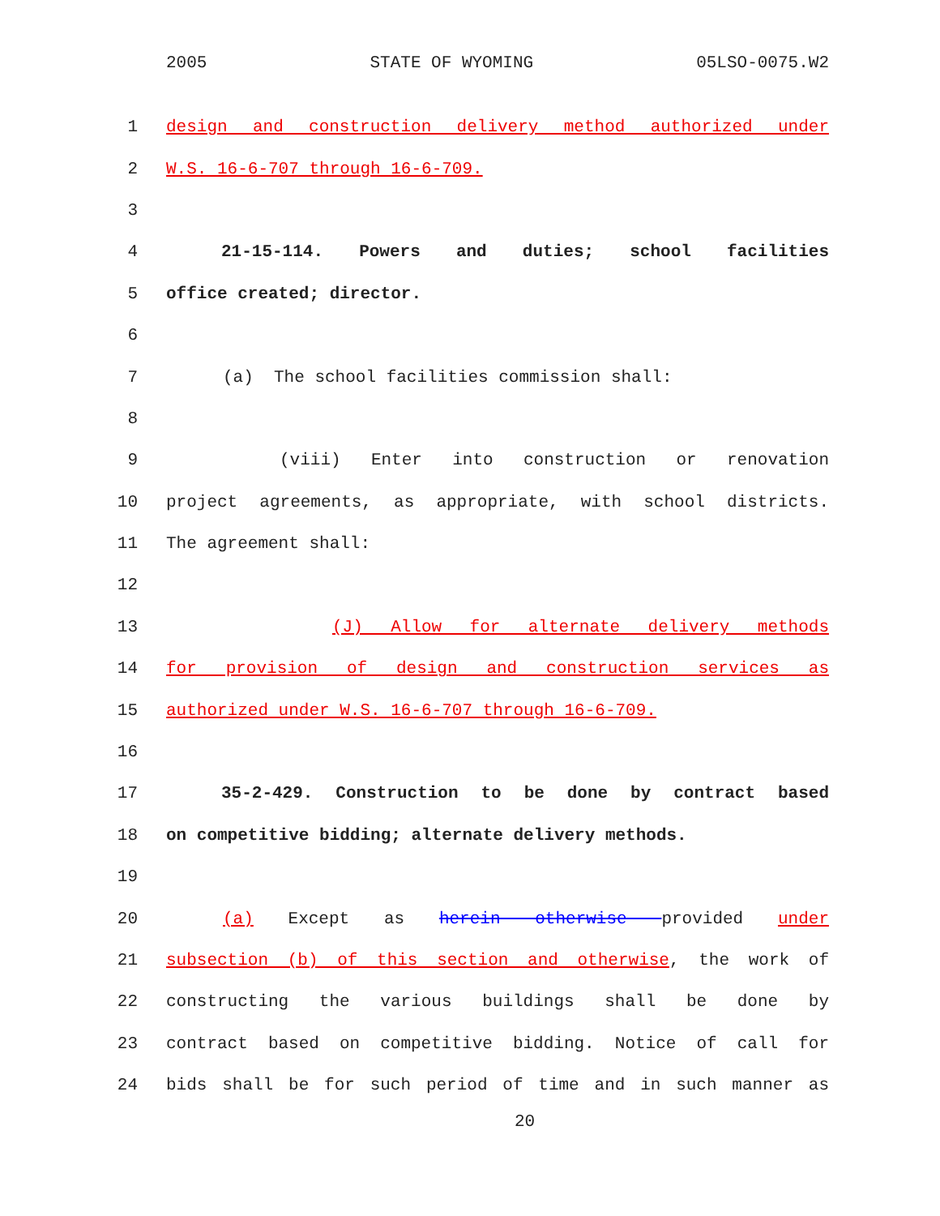2005 STATE OF WYOMING 05LSO-0075.W2
1 design and construction delivery method authorized under
2 W.S. 16-6-707 through 16-6-709.
3
4 21-15-114. Powers and duties; school facilities
5 office created; director.
6
7 (a) The school facilities commission shall:
8
9 (viii) Enter into construction or renovation
10 project agreements, as appropriate, with school districts.
11 The agreement shall:
12
13 (J) Allow for alternate delivery methods
14 for provision of design and construction services as
15 authorized under W.S. 16-6-707 through 16-6-709.
16
17 35-2-429. Construction to be done by contract based
18 on competitive bidding; alternate delivery methods.
19
20 (a) Except as herein otherwise provided under
21 subsection (b) of this section and otherwise, the work of
22 constructing the various buildings shall be done by
23 contract based on competitive bidding. Notice of call for
24 bids shall be for such period of time and in such manner as
20